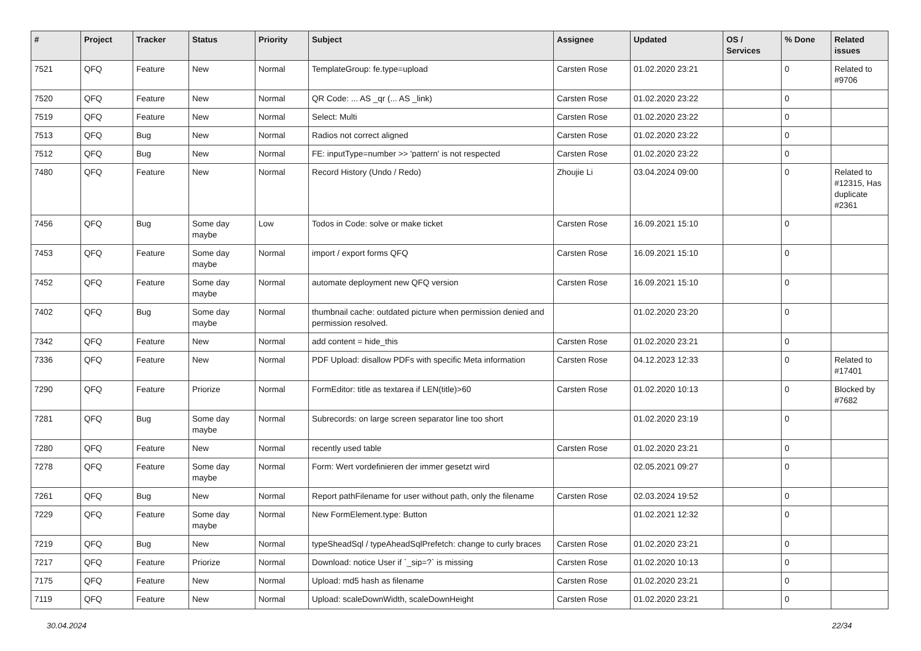| # | Project | Tracker | Status | Priority | Subject | Assignee | Updated | OS / Services | % Done | Related issues |
| --- | --- | --- | --- | --- | --- | --- | --- | --- | --- | --- |
| 7521 | QFQ | Feature | New | Normal | TemplateGroup: fe.type=upload | Carsten Rose | 01.02.2020 23:21 | | 0 | Related to #9706 |
| 7520 | QFQ | Feature | New | Normal | QR Code: ... AS _qr (... AS _link) | Carsten Rose | 01.02.2020 23:22 | | 0 | |
| 7519 | QFQ | Feature | New | Normal | Select: Multi | Carsten Rose | 01.02.2020 23:22 | | 0 | |
| 7513 | QFQ | Bug | New | Normal | Radios not correct aligned | Carsten Rose | 01.02.2020 23:22 | | 0 | |
| 7512 | QFQ | Bug | New | Normal | FE: inputType=number >> 'pattern' is not respected | Carsten Rose | 01.02.2020 23:22 | | 0 | |
| 7480 | QFQ | Feature | New | Normal | Record History (Undo / Redo) | Zhoujie Li | 03.04.2024 09:00 | | 0 | Related to #12315, Has duplicate #2361 |
| 7456 | QFQ | Bug | Some day maybe | Low | Todos in Code: solve or make ticket | Carsten Rose | 16.09.2021 15:10 | | 0 | |
| 7453 | QFQ | Feature | Some day maybe | Normal | import / export forms QFQ | Carsten Rose | 16.09.2021 15:10 | | 0 | |
| 7452 | QFQ | Feature | Some day maybe | Normal | automate deployment new QFQ version | Carsten Rose | 16.09.2021 15:10 | | 0 | |
| 7402 | QFQ | Bug | Some day maybe | Normal | thumbnail cache: outdated picture when permission denied and permission resolved. | | 01.02.2020 23:20 | | 0 | |
| 7342 | QFQ | Feature | New | Normal | add content = hide_this | Carsten Rose | 01.02.2020 23:21 | | 0 | |
| 7336 | QFQ | Feature | New | Normal | PDF Upload: disallow PDFs with specific Meta information | Carsten Rose | 04.12.2023 12:33 | | 0 | Related to #17401 |
| 7290 | QFQ | Feature | Priorize | Normal | FormEditor: title as textarea if LEN(title)>60 | Carsten Rose | 01.02.2020 10:13 | | 0 | Blocked by #7682 |
| 7281 | QFQ | Bug | Some day maybe | Normal | Subrecords: on large screen separator line too short | | 01.02.2020 23:19 | | 0 | |
| 7280 | QFQ | Feature | New | Normal | recently used table | Carsten Rose | 01.02.2020 23:21 | | 0 | |
| 7278 | QFQ | Feature | Some day maybe | Normal | Form: Wert vordefinieren der immer gesetzt wird | | 02.05.2021 09:27 | | 0 | |
| 7261 | QFQ | Bug | New | Normal | Report pathFilename for user without path, only the filename | Carsten Rose | 02.03.2024 19:52 | | 0 | |
| 7229 | QFQ | Feature | Some day maybe | Normal | New FormElement.type: Button | | 01.02.2021 12:32 | | 0 | |
| 7219 | QFQ | Bug | New | Normal | typeSheadSql / typeAheadSqlPrefetch: change to curly braces | Carsten Rose | 01.02.2020 23:21 | | 0 | |
| 7217 | QFQ | Feature | Priorize | Normal | Download: notice User if `_sip=?` is missing | Carsten Rose | 01.02.2020 10:13 | | 0 | |
| 7175 | QFQ | Feature | New | Normal | Upload: md5 hash as filename | Carsten Rose | 01.02.2020 23:21 | | 0 | |
| 7119 | QFQ | Feature | New | Normal | Upload: scaleDownWidth, scaleDownHeight | Carsten Rose | 01.02.2020 23:21 | | 0 | |
30.04.2024 22/34